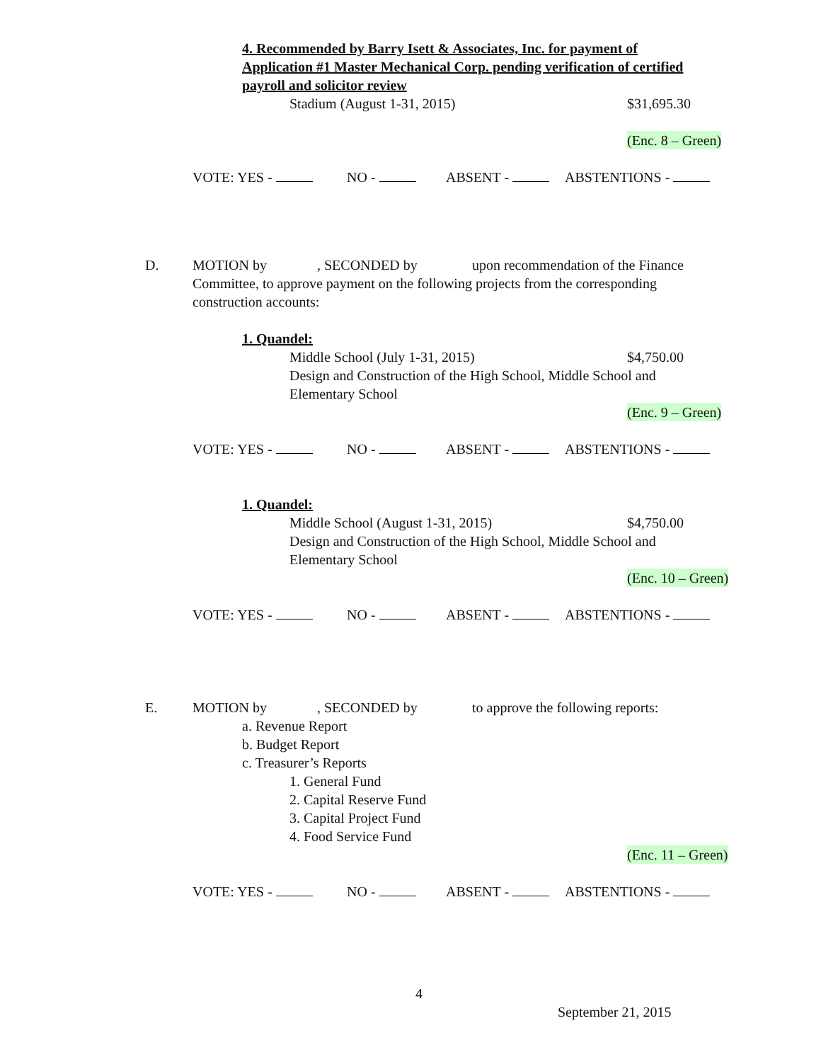4. Recommended by Barry Isett & Associates, Inc. for payment of
Application #1 Master Mechanical Corp. pending verification of certified
payroll and solicitor review Stadium (August 1-31, 2015) $31,695.30 (Enc. 8 – Green)
VOTE: YES - NO - ABSENT - ABSTENTIONS -
D. MOTION by , SECONDED by upon recommendation of the Finance
Committee, to approve payment on the following projects from the corresponding
construction accounts: 1. Quandel:
Middle School (July 1-31, 2015) $4,750.00
Design and Construction of the High School, Middle School and
Elementary School (Enc. 9 – Green)
VOTE: YES - NO - ABSENT - ABSTENTIONS -
1. Quandel:
Middle School (August 1-31, 2015) $4,750.00
Design and Construction of the High School, Middle School and
Elementary School (Enc. 10 – Green)
VOTE: YES - NO - ABSENT - ABSTENTIONS -
E. MOTION by , SECONDED by to approve the following reports:
a. Revenue Report b. Budget Report c. Treasurer’s Reports 1. General Fund 2. Capital Reserve Fund 3. Capital Project Fund 4. Food Service Fund (Enc. 11 – Green)
VOTE: YES - NO - ABSENT - ABSTENTIONS -
4 September 21, 2015